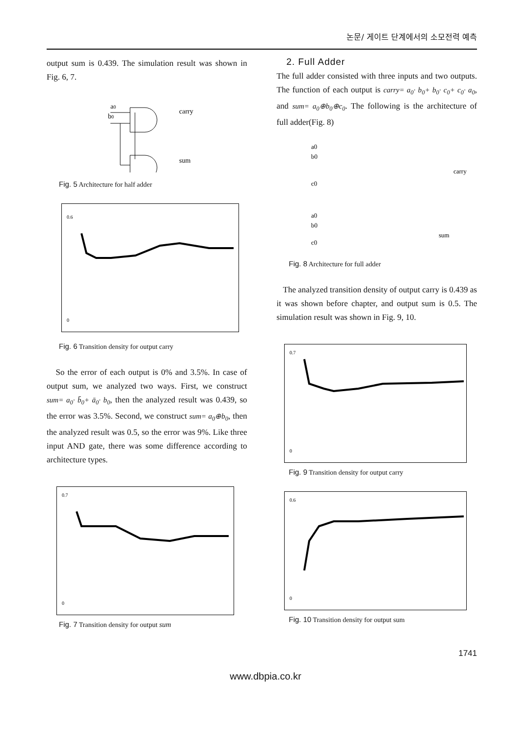논문/ 게이트 단계에서의 소모전력 예측
output sum is 0.439. The simulation result was shown in Fig. 6, 7.
a0
b0
carry
sum
Fig. 5 Architecture for half adder
0.6
0
Fig. 6 Transition density for output carry
So the error of each output is 0% and 3.5%. In case of output sum, we analyzed two ways. First, we construct sum= a<sub>0</sub>· b̄<sub>0</sub>+ ā<sub>0</sub>· b<sub>0</sub>, then the analyzed result was 0.439, so the error was 3.5%. Second, we construct sum= a<sub>0</sub>⊕b<sub>0</sub>, then the analyzed result was 0.5, so the error was 9%. Like three input AND gate, there was some difference according to architecture types.
0.7
0
Fig. 7 Transition density for output sum
2. Full Adder
The full adder consisted with three inputs and two outputs. The function of each output is carry= a<sub>0</sub>· b<sub>0</sub>+ b<sub>0</sub>· c<sub>0</sub>+ c<sub>0</sub>· a<sub>0</sub>, and sum= a<sub>0</sub>⊕b<sub>0</sub>⊕c<sub>0</sub>. The following is the architecture of full adder(Fig. 8)
a0
b0
c0
carry
a0
b0
c0
sum
Fig. 8 Architecture for full adder
The analyzed transition density of output carry is 0.439 as it was shown before chapter, and output sum is 0.5. The simulation result was shown in Fig. 9, 10.
0.7
0
Fig. 9 Transition density for output carry
0.6
0
Fig. 10 Transition density for output sum
1741
www.dbpia.co.kr